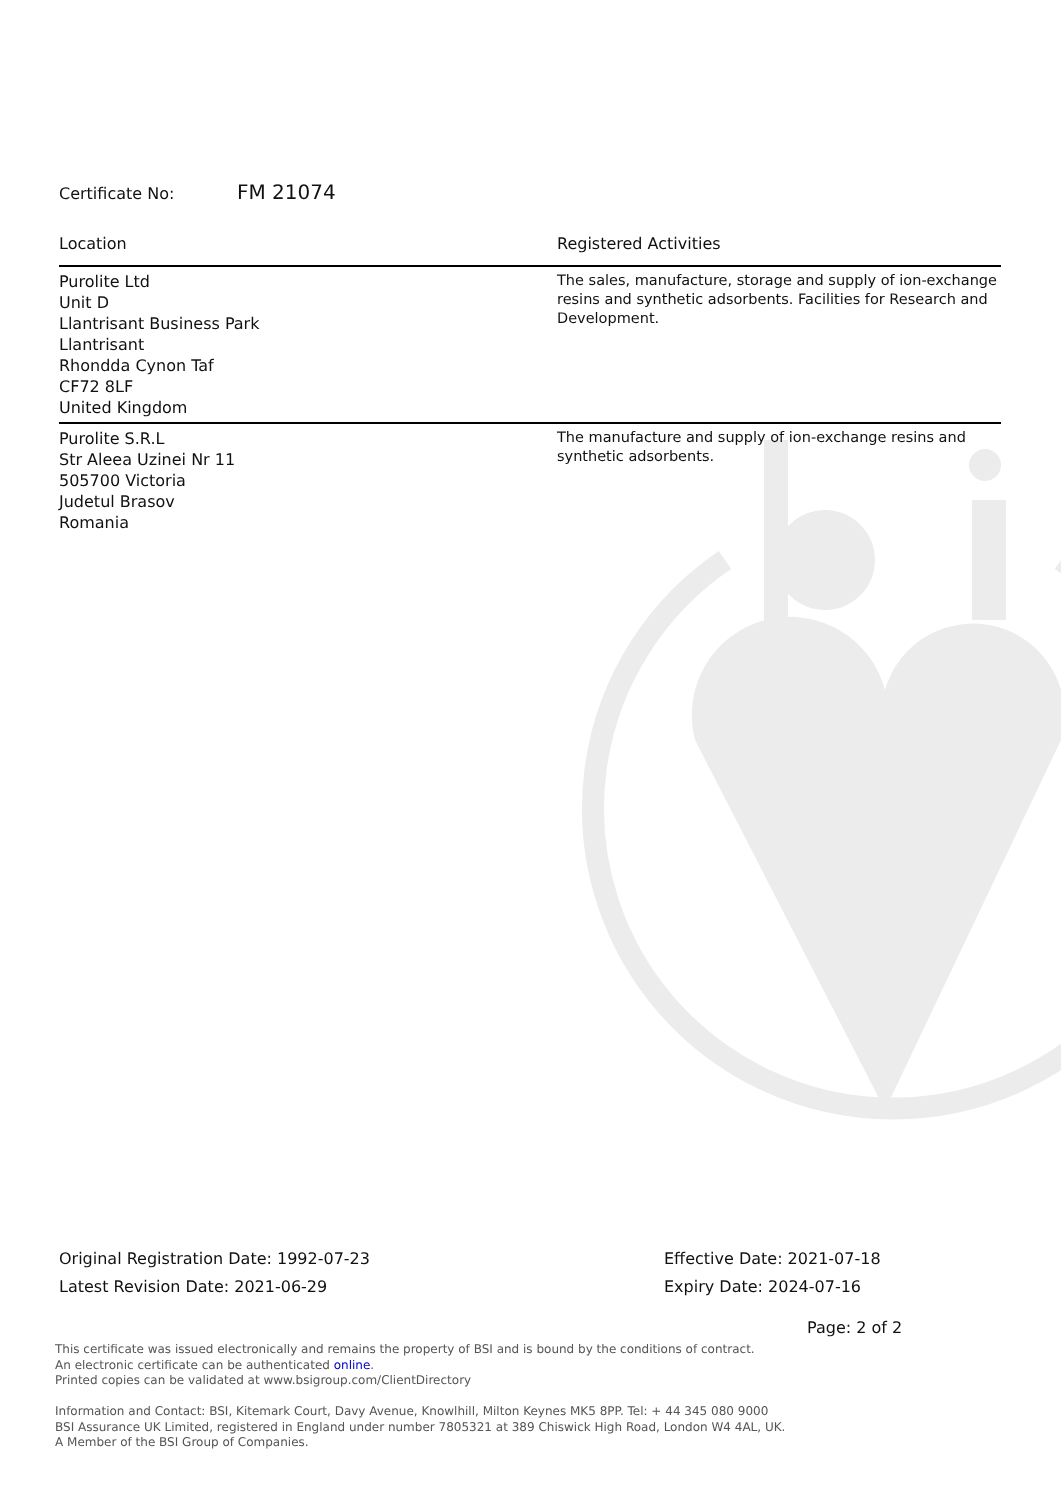Certificate No: FM 21074
| Location | Registered Activities |
| --- | --- |
| Purolite Ltd Unit D Llantrisant Business Park Llantrisant Rhondda Cynon Taf CF72 8LF United Kingdom | The sales, manufacture, storage and supply of ion-exchange resins and synthetic adsorbents. Facilities for Research and Development. |
| Purolite S.R.L Str Aleea Uzinei Nr 11 505700 Victoria Judetul Brasov Romania | The manufacture and supply of ion-exchange resins and synthetic adsorbents. |
Original Registration Date: 1992-07-23
Latest Revision Date: 2021-06-29
Effective Date: 2021-07-18
Expiry Date: 2024-07-16
Page: 2 of 2
This certificate was issued electronically and remains the property of BSI and is bound by the conditions of contract.
An electronic certificate can be authenticated online.
Printed copies can be validated at www.bsigroup.com/ClientDirectory
Information and Contact: BSI, Kitemark Court, Davy Avenue, Knowlhill, Milton Keynes MK5 8PP. Tel: + 44 345 080 9000
BSI Assurance UK Limited, registered in England under number 7805321 at 389 Chiswick High Road, London W4 4AL, UK.
A Member of the BSI Group of Companies.